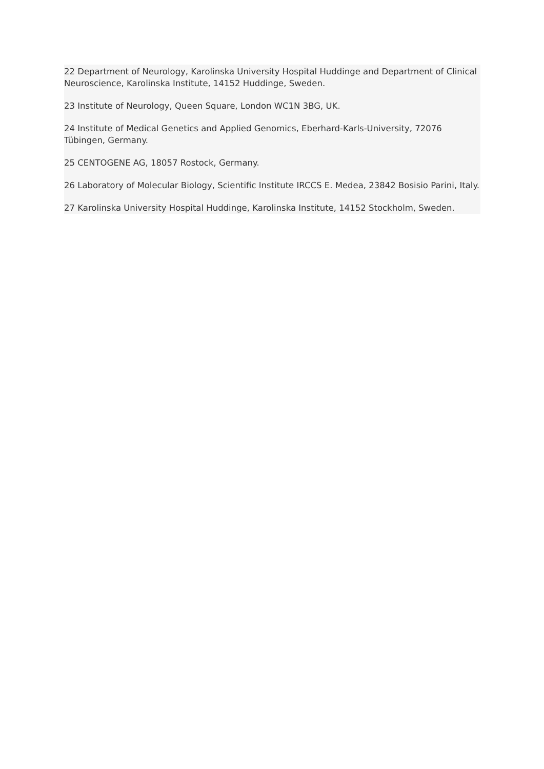22 Department of Neurology, Karolinska University Hospital Huddinge and Department of Clinical Neuroscience, Karolinska Institute, 14152 Huddinge, Sweden.
23 Institute of Neurology, Queen Square, London WC1N 3BG, UK.
24 Institute of Medical Genetics and Applied Genomics, Eberhard-Karls-University, 72076 Tübingen, Germany.
25 CENTOGENE AG, 18057 Rostock, Germany.
26 Laboratory of Molecular Biology, Scientific Institute IRCCS E. Medea, 23842 Bosisio Parini, Italy.
27 Karolinska University Hospital Huddinge, Karolinska Institute, 14152 Stockholm, Sweden.